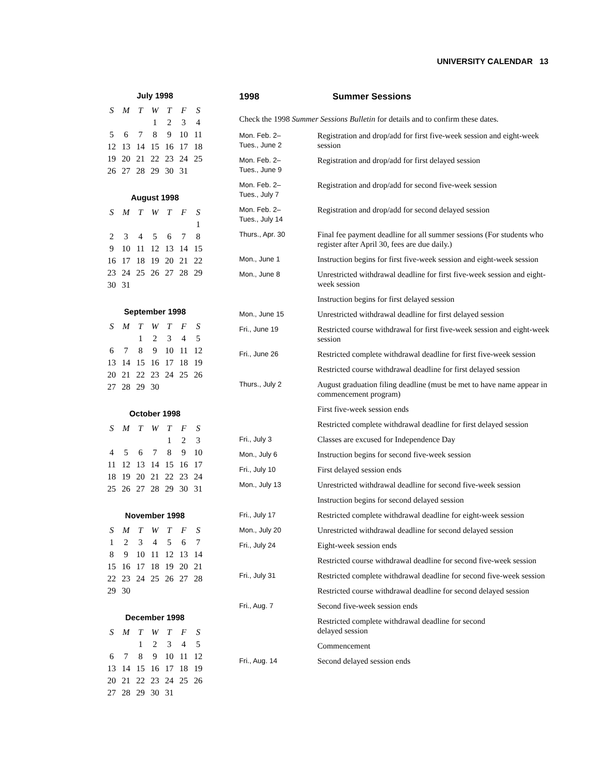UNIVERSITY CALENDAR 13
July 1998
| S | M | T | W | T | F | S |
| --- | --- | --- | --- | --- | --- | --- |
| | | | 1 | 2 | 3 | 4 |
| 5 | 6 | 7 | 8 | 9 | 10 | 11 |
| 12 | 13 | 14 | 15 | 16 | 17 | 18 |
| 19 | 20 | 21 | 22 | 23 | 24 | 25 |
| 26 | 27 | 28 | 29 | 30 | 31 | |
August 1998
| S | M | T | W | T | F | S |
| --- | --- | --- | --- | --- | --- | --- |
| | | | | | | 1 |
| 2 | 3 | 4 | 5 | 6 | 7 | 8 |
| 9 | 10 | 11 | 12 | 13 | 14 | 15 |
| 16 | 17 | 18 | 19 | 20 | 21 | 22 |
| 23 | 24 | 25 | 26 | 27 | 28 | 29 |
| 30 | 31 | | | | | |
September 1998
| S | M | T | W | T | F | S |
| --- | --- | --- | --- | --- | --- | --- |
| | | 1 | 2 | 3 | 4 | 5 |
| 6 | 7 | 8 | 9 | 10 | 11 | 12 |
| 13 | 14 | 15 | 16 | 17 | 18 | 19 |
| 20 | 21 | 22 | 23 | 24 | 25 | 26 |
| 27 | 28 | 29 | 30 | | | |
October 1998
| S | M | T | W | T | F | S |
| --- | --- | --- | --- | --- | --- | --- |
| | | | | 1 | 2 | 3 |
| 4 | 5 | 6 | 7 | 8 | 9 | 10 |
| 11 | 12 | 13 | 14 | 15 | 16 | 17 |
| 18 | 19 | 20 | 21 | 22 | 23 | 24 |
| 25 | 26 | 27 | 28 | 29 | 30 | 31 |
November 1998
| S | M | T | W | T | F | S |
| --- | --- | --- | --- | --- | --- | --- |
| 1 | 2 | 3 | 4 | 5 | 6 | 7 |
| 8 | 9 | 10 | 11 | 12 | 13 | 14 |
| 15 | 16 | 17 | 18 | 19 | 20 | 21 |
| 22 | 23 | 24 | 25 | 26 | 27 | 28 |
| 29 | 30 | | | | | |
December 1998
| S | M | T | W | T | F | S |
| --- | --- | --- | --- | --- | --- | --- |
| | | 1 | 2 | 3 | 4 | 5 |
| 6 | 7 | 8 | 9 | 10 | 11 | 12 |
| 13 | 14 | 15 | 16 | 17 | 18 | 19 |
| 20 | 21 | 22 | 23 | 24 | 25 | 26 |
| 27 | 28 | 29 | 30 | 31 | | |
1998 Summer Sessions
Check the 1998 Summer Sessions Bulletin for details and to confirm these dates.
| Mon. Feb. 2– Tues., June 2 | Registration and drop/add for first five-week session and eight-week session |
| Mon. Feb. 2– Tues., June 9 | Registration and drop/add for first delayed session |
| Mon. Feb. 2– Tues., July 7 | Registration and drop/add for second five-week session |
| Mon. Feb. 2– Tues., July 14 | Registration and drop/add for second delayed session |
| Thurs., Apr. 30 | Final fee payment deadline for all summer sessions (For students who register after April 30, fees are due daily.) |
| Mon., June 1 | Instruction begins for first five-week session and eight-week session |
| Mon., June 8 | Unrestricted withdrawal deadline for first five-week session and eight-week session |
| | Instruction begins for first delayed session |
| Mon., June 15 | Unrestricted withdrawal deadline for first delayed session |
| Fri., June 19 | Restricted course withdrawal for first five-week session and eight-week session |
| Fri., June 26 | Restricted complete withdrawal deadline for first five-week session |
| | Restricted course withdrawal deadline for first delayed session |
| Thurs., July 2 | August graduation filing deadline (must be met to have name appear in commencement program) |
| | First five-week session ends |
| | Restricted complete withdrawal deadline for first delayed session |
| Fri., July 3 | Classes are excused for Independence Day |
| Mon., July 6 | Instruction begins for second five-week session |
| Fri., July 10 | First delayed session ends |
| Mon., July 13 | Unrestricted withdrawal deadline for second five-week session |
| | Instruction begins for second delayed session |
| Fri., July 17 | Restricted complete withdrawal deadline for eight-week session |
| Mon., July 20 | Unrestricted withdrawal deadline for second delayed session |
| Fri., July 24 | Eight-week session ends |
| | Restricted course withdrawal deadline for second five-week session |
| Fri., July 31 | Restricted complete withdrawal deadline for second five-week session |
| | Restricted course withdrawal deadline for second delayed session |
| Fri., Aug. 7 | Second five-week session ends |
| | Restricted complete withdrawal deadline for second delayed session |
| | Commencement |
| Fri., Aug. 14 | Second delayed session ends |